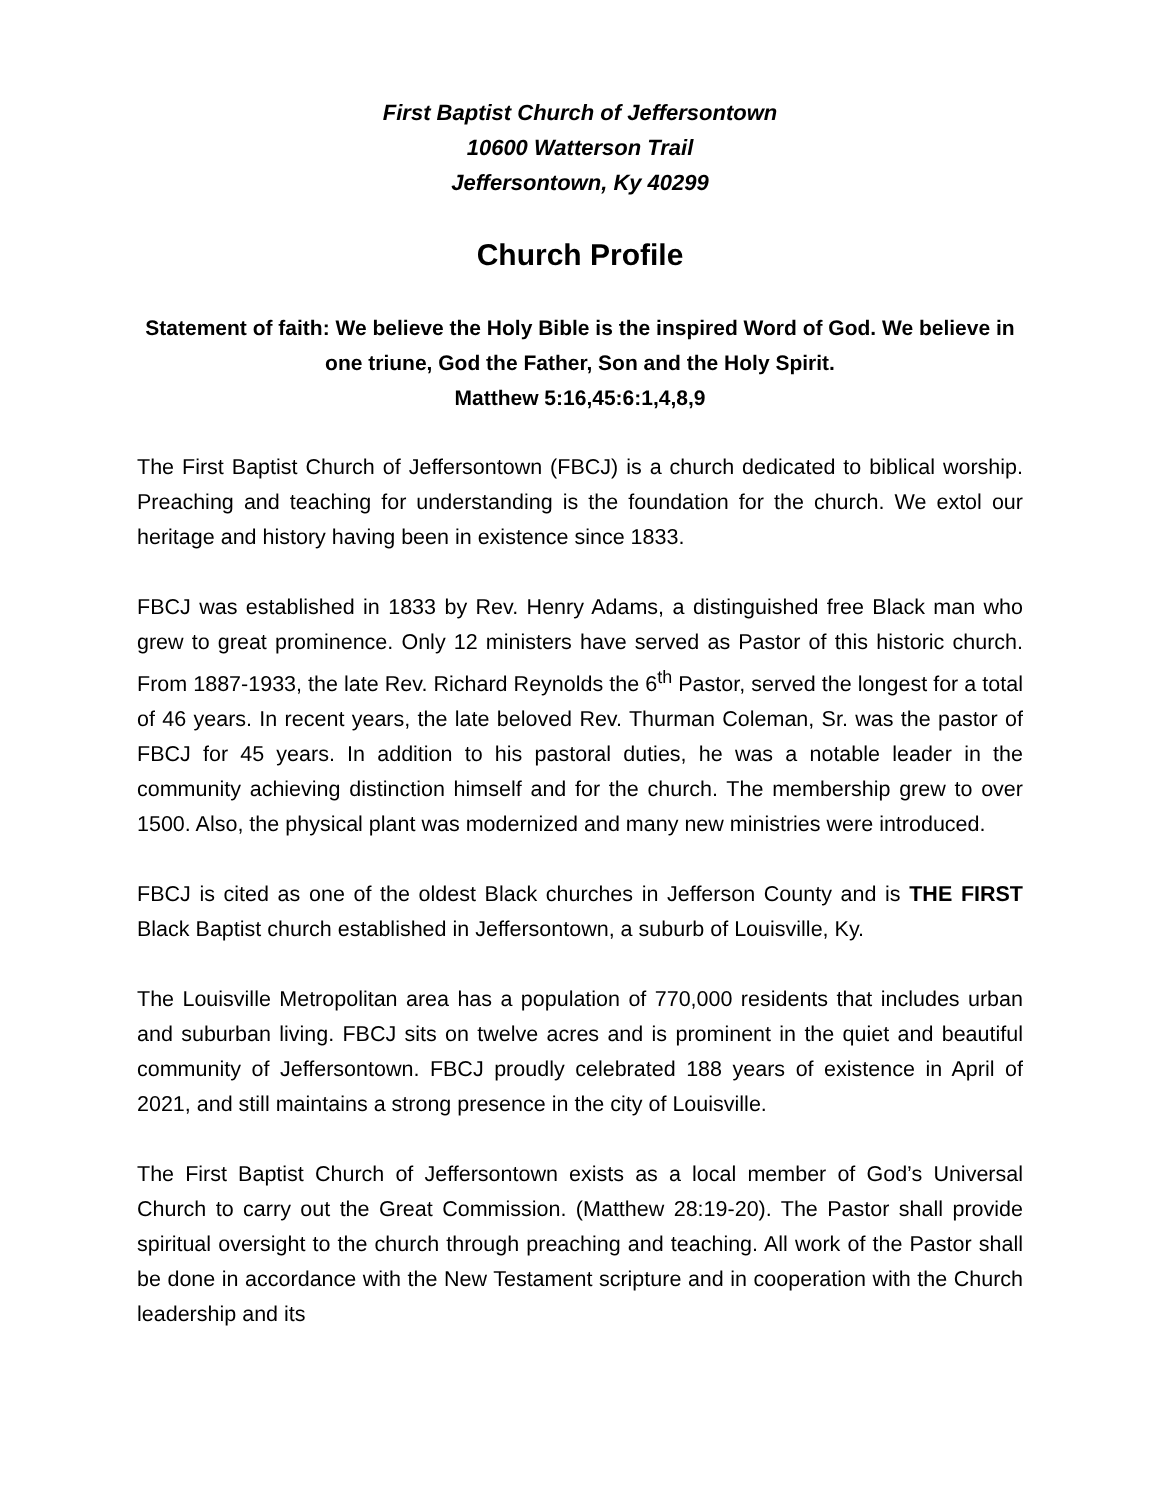First Baptist Church of Jeffersontown
10600 Watterson Trail
Jeffersontown, Ky 40299
Church Profile
Statement of faith: We believe the Holy Bible is the inspired Word of God. We believe in one triune, God the Father, Son and the Holy Spirit.
Matthew 5:16,45:6:1,4,8,9
The First Baptist Church of Jeffersontown (FBCJ) is a church dedicated to biblical worship. Preaching and teaching for understanding is the foundation for the church. We extol our heritage and history having been in existence since 1833.
FBCJ was established in 1833 by Rev. Henry Adams, a distinguished free Black man who grew to great prominence. Only 12 ministers have served as Pastor of this historic church. From 1887-1933, the late Rev. Richard Reynolds the 6<sup>th</sup> Pastor, served the longest for a total of 46 years. In recent years, the late beloved Rev. Thurman Coleman, Sr. was the pastor of FBCJ for 45 years. In addition to his pastoral duties, he was a notable leader in the community achieving distinction himself and for the church. The membership grew to over 1500. Also, the physical plant was modernized and many new ministries were introduced.
FBCJ is cited as one of the oldest Black churches in Jefferson County and is THE FIRST Black Baptist church established in Jeffersontown, a suburb of Louisville, Ky.
The Louisville Metropolitan area has a population of 770,000 residents that includes urban and suburban living. FBCJ sits on twelve acres and is prominent in the quiet and beautiful community of Jeffersontown. FBCJ proudly celebrated 188 years of existence in April of 2021, and still maintains a strong presence in the city of Louisville.
The First Baptist Church of Jeffersontown exists as a local member of God’s Universal Church to carry out the Great Commission. (Matthew 28:19-20). The Pastor shall provide spiritual oversight to the church through preaching and teaching. All work of the Pastor shall be done in accordance with the New Testament scripture and in cooperation with the Church leadership and its